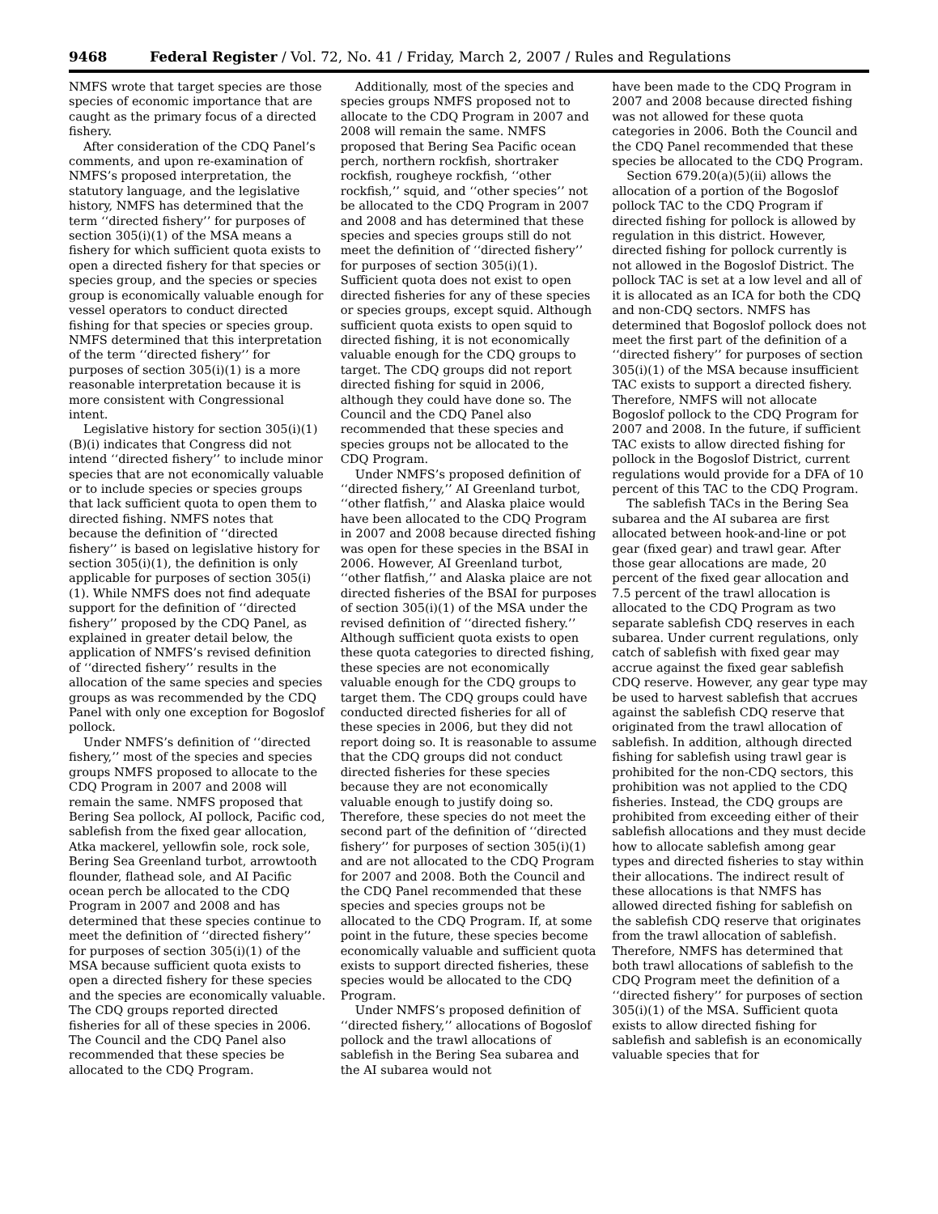9468 Federal Register / Vol. 72, No. 41 / Friday, March 2, 2007 / Rules and Regulations
NMFS wrote that target species are those species of economic importance that are caught as the primary focus of a directed fishery.
After consideration of the CDQ Panel’s comments, and upon re-examination of NMFS’s proposed interpretation, the statutory language, and the legislative history, NMFS has determined that the term ‘‘directed fishery’’ for purposes of section 305(i)(1) of the MSA means a fishery for which sufficient quota exists to open a directed fishery for that species or species group, and the species or species group is economically valuable enough for vessel operators to conduct directed fishing for that species or species group. NMFS determined that this interpretation of the term ‘‘directed fishery’’ for purposes of section 305(i)(1) is a more reasonable interpretation because it is more consistent with Congressional intent.
Legislative history for section 305(i)(1)(B)(i) indicates that Congress did not intend ‘‘directed fishery’’ to include minor species that are not economically valuable or to include species or species groups that lack sufficient quota to open them to directed fishing. NMFS notes that because the definition of ‘‘directed fishery’’ is based on legislative history for section 305(i)(1), the definition is only applicable for purposes of section 305(i)(1). While NMFS does not find adequate support for the definition of ‘‘directed fishery’’ proposed by the CDQ Panel, as explained in greater detail below, the application of NMFS’s revised definition of ‘‘directed fishery’’ results in the allocation of the same species and species groups as was recommended by the CDQ Panel with only one exception for Bogoslof pollock.
Under NMFS’s definition of ‘‘directed fishery,’’ most of the species and species groups NMFS proposed to allocate to the CDQ Program in 2007 and 2008 will remain the same. NMFS proposed that Bering Sea pollock, AI pollock, Pacific cod, sablefish from the fixed gear allocation, Atka mackerel, yellowfin sole, rock sole, Bering Sea Greenland turbot, arrowtooth flounder, flathead sole, and AI Pacific ocean perch be allocated to the CDQ Program in 2007 and 2008 and has determined that these species continue to meet the definition of ‘‘directed fishery’’ for purposes of section 305(i)(1) of the MSA because sufficient quota exists to open a directed fishery for these species and the species are economically valuable. The CDQ groups reported directed fisheries for all of these species in 2006. The Council and the CDQ Panel also recommended that these species be allocated to the CDQ Program.
Additionally, most of the species and species groups NMFS proposed not to allocate to the CDQ Program in 2007 and 2008 will remain the same. NMFS proposed that Bering Sea Pacific ocean perch, northern rockfish, shortraker rockfish, rougheye rockfish, ‘‘other rockfish,’’ squid, and ‘‘other species’’ not be allocated to the CDQ Program in 2007 and 2008 and has determined that these species and species groups still do not meet the definition of ‘‘directed fishery’’ for purposes of section 305(i)(1). Sufficient quota does not exist to open directed fisheries for any of these species or species groups, except squid. Although sufficient quota exists to open squid to directed fishing, it is not economically valuable enough for the CDQ groups to target. The CDQ groups did not report directed fishing for squid in 2006, although they could have done so. The Council and the CDQ Panel also recommended that these species and species groups not be allocated to the CDQ Program.
Under NMFS’s proposed definition of ‘‘directed fishery,’’ AI Greenland turbot, ‘‘other flatfish,’’ and Alaska plaice would have been allocated to the CDQ Program in 2007 and 2008 because directed fishing was open for these species in the BSAI in 2006. However, AI Greenland turbot, ‘‘other flatfish,’’ and Alaska plaice are not directed fisheries of the BSAI for purposes of section 305(i)(1) of the MSA under the revised definition of ‘‘directed fishery.’’ Although sufficient quota exists to open these quota categories to directed fishing, these species are not economically valuable enough for the CDQ groups to target them. The CDQ groups could have conducted directed fisheries for all of these species in 2006, but they did not report doing so. It is reasonable to assume that the CDQ groups did not conduct directed fisheries for these species because they are not economically valuable enough to justify doing so. Therefore, these species do not meet the second part of the definition of ‘‘directed fishery’’ for purposes of section 305(i)(1) and are not allocated to the CDQ Program for 2007 and 2008. Both the Council and the CDQ Panel recommended that these species and species groups not be allocated to the CDQ Program. If, at some point in the future, these species become economically valuable and sufficient quota exists to support directed fisheries, these species would be allocated to the CDQ Program.
Under NMFS’s proposed definition of ‘‘directed fishery,’’ allocations of Bogoslof pollock and the trawl allocations of sablefish in the Bering Sea subarea and the AI subarea would not
have been made to the CDQ Program in 2007 and 2008 because directed fishing was not allowed for these quota categories in 2006. Both the Council and the CDQ Panel recommended that these species be allocated to the CDQ Program.
Section 679.20(a)(5)(ii) allows the allocation of a portion of the Bogoslof pollock TAC to the CDQ Program if directed fishing for pollock is allowed by regulation in this district. However, directed fishing for pollock currently is not allowed in the Bogoslof District. The pollock TAC is set at a low level and all of it is allocated as an ICA for both the CDQ and non-CDQ sectors. NMFS has determined that Bogoslof pollock does not meet the first part of the definition of a ‘‘directed fishery’’ for purposes of section 305(i)(1) of the MSA because insufficient TAC exists to support a directed fishery. Therefore, NMFS will not allocate Bogoslof pollock to the CDQ Program for 2007 and 2008. In the future, if sufficient TAC exists to allow directed fishing for pollock in the Bogoslof District, current regulations would provide for a DFA of 10 percent of this TAC to the CDQ Program.
The sablefish TACs in the Bering Sea subarea and the AI subarea are first allocated between hook-and-line or pot gear (fixed gear) and trawl gear. After those gear allocations are made, 20 percent of the fixed gear allocation and 7.5 percent of the trawl allocation is allocated to the CDQ Program as two separate sablefish CDQ reserves in each subarea. Under current regulations, only catch of sablefish with fixed gear may accrue against the fixed gear sablefish CDQ reserve. However, any gear type may be used to harvest sablefish that accrues against the sablefish CDQ reserve that originated from the trawl allocation of sablefish. In addition, although directed fishing for sablefish using trawl gear is prohibited for the non-CDQ sectors, this prohibition was not applied to the CDQ fisheries. Instead, the CDQ groups are prohibited from exceeding either of their sablefish allocations and they must decide how to allocate sablefish among gear types and directed fisheries to stay within their allocations. The indirect result of these allocations is that NMFS has allowed directed fishing for sablefish on the sablefish CDQ reserve that originates from the trawl allocation of sablefish. Therefore, NMFS has determined that both trawl allocations of sablefish to the CDQ Program meet the definition of a ‘‘directed fishery’’ for purposes of section 305(i)(1) of the MSA. Sufficient quota exists to allow directed fishing for sablefish and sablefish is an economically valuable species that for